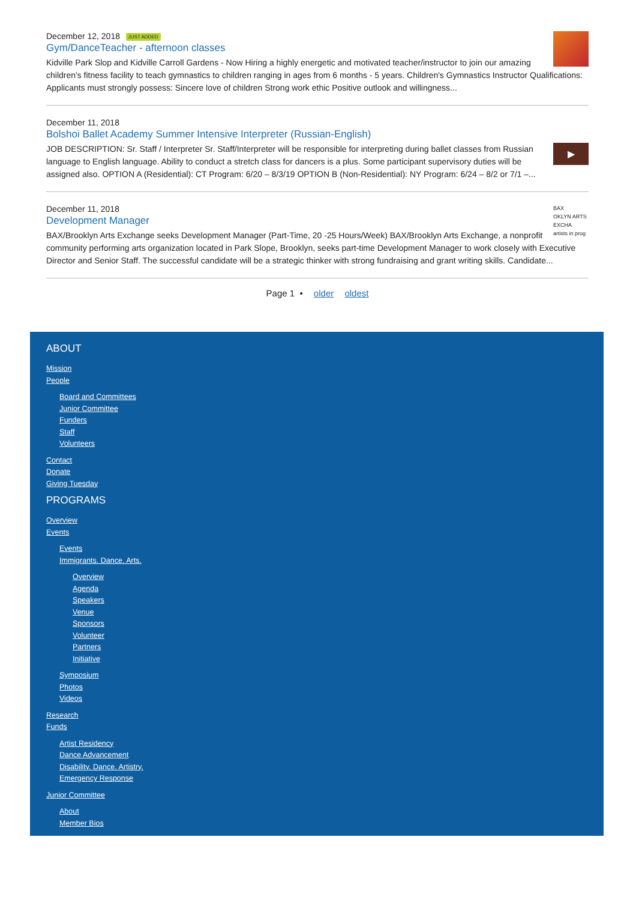December 12, 2018 JUST ADDED
Gym/DanceTeacher - afternoon classes
Kidville Park Slop and Kidville Carroll Gardens - Now Hiring a highly energetic and motivated teacher/instructor to join our amazing children's fitness facility to teach gymnastics to children ranging in ages from 6 months - 5 years. Children's Gymnastics Instructor Qualifications: Applicants must strongly possess: Sincere love of children Strong work ethic Positive outlook and willingness...
December 11, 2018
Bolshoi Ballet Academy Summer Intensive Interpreter (Russian-English)
▶
JOB DESCRIPTION: Sr. Staff / Interpreter Sr. Staff/Interpreter will be responsible for interpreting during ballet classes from Russian language to English language. Ability to conduct a stretch class for dancers is a plus. Some participant supervisory duties will be assigned also. OPTION A (Residential): CT Program: 6/20 – 8/3/19 OPTION B (Non-Residential): NY Program: 6/24 – 8/2 or 7/1 –...
BAX
OKLYN ARTS EXCHA
artists in prog
December 11, 2018
Development Manager
BAX/Brooklyn Arts Exchange seeks Development Manager (Part-Time, 20 -25 Hours/Week) BAX/Brooklyn Arts Exchange, a nonprofit community performing arts organization located in Park Slope, Brooklyn, seeks part-time Development Manager to work closely with Executive Director and Senior Staff. The successful candidate will be a strategic thinker with strong fundraising and grant writing skills. Candidate...
Page 1 • older oldest
ABOUT
Mission
People
Board and Committees
Junior Committee
Funders
Staff
Volunteers
Contact
Donate
Giving Tuesday
PROGRAMS
Overview
Events
Events
Immigrants. Dance. Arts.
Overview
Agenda
Speakers
Venue
Sponsors
Volunteer
Partners
Initiative
Symposium
Photos
Videos
Research
Funds
Artist Residency
Dance Advancement
Disability. Dance. Artistry.
Emergency Response
Junior Committee
About
Member Bios